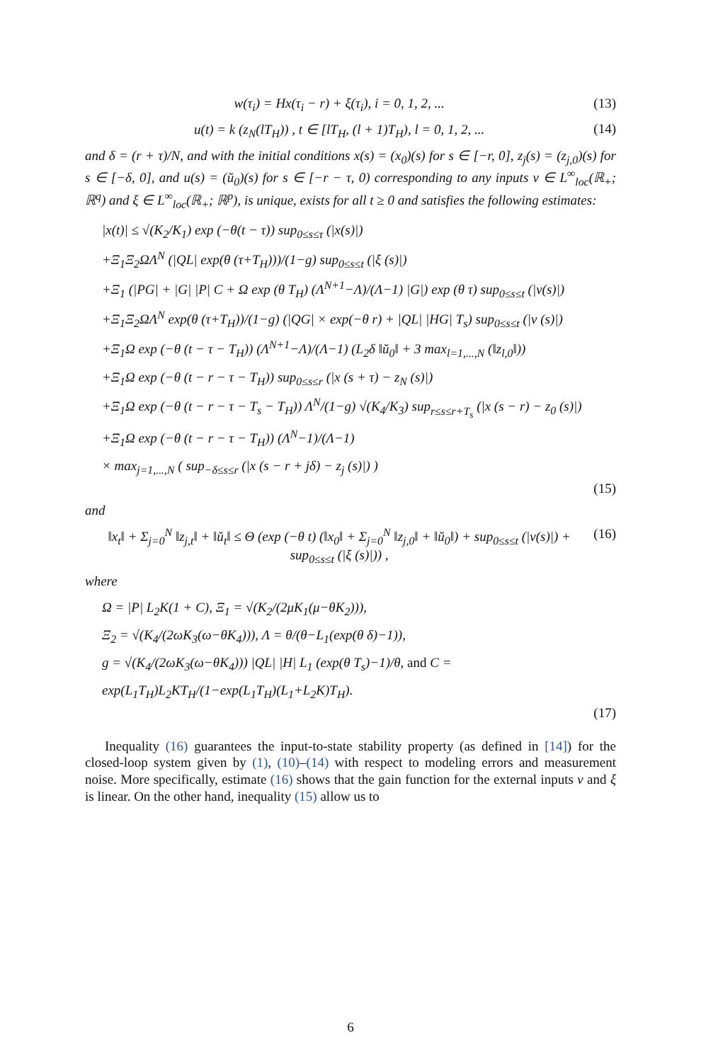w(τ<sub>i</sub>) = Hx(τ<sub>i</sub> − r) + ξ(τ<sub>i</sub>), i = 0, 1, 2, ... (13)
u(t) = k (z<sub>N</sub>(lT<sub>H</sub>)) , t ∈ [lT<sub>H</sub>, (l + 1)T<sub>H</sub>), l = 0, 1, 2, ... (14)
and δ = (r + τ)/N, and with the initial conditions x(s) = (x<sub>0</sub>)(s) for s ∈ [−r, 0], z<sub>j</sub>(s) = (z<sub>j,0</sub>)(s) for s ∈ [−δ, 0], and u(s) = (ŭ<sub>0</sub>)(s) for s ∈ [−r − τ, 0) corresponding to any inputs v ∈ L<sup>∞</sup><sub>loc</sub>(ℝ<sub>+</sub>; ℝ<sup>q</sup>) and ξ ∈ L<sup>∞</sup><sub>loc</sub>(ℝ<sub>+</sub>; ℝ<sup>p</sup>), is unique, exists for all t ≥ 0 and satisfies the following estimates:
|x(t)| ≤ √(K<sub>2</sub>/K<sub>1</sub>) exp (−θ(t − τ)) sup<sub>0≤s≤τ</sub> (|x(s)|)
+Ξ<sub>1</sub>Ξ<sub>2</sub>ΩΛ<sup>N</sup> (|QL| exp(θ (τ+T<sub>H</sub>)))/(1−g) sup<sub>0≤s≤t</sub> (|ξ (s)|)
+Ξ<sub>1</sub> (|PG| + |G| |P| C + Ω exp (θ T<sub>H</sub>) (Λ<sup>N+1</sup>−Λ)/(Λ−1) |G|) exp (θ τ) sup<sub>0≤s≤t</sub> (|v(s)|)
+Ξ<sub>1</sub>Ξ<sub>2</sub>ΩΛ<sup>N</sup> exp(θ (τ+T<sub>H</sub>))/(1−g) (|QG| × exp(−θ r) + |QL| |HG| T<sub>s</sub>) sup<sub>0≤s≤t</sub> (|v (s)|)
+Ξ<sub>1</sub>Ω exp (−θ (t − τ − T<sub>H</sub>)) (Λ<sup>N+1</sup>−Λ)/(Λ−1) (L<sub>2</sub>δ ‖ŭ<sub>0</sub>‖ + 3 max<sub>l=1,...,N</sub> (‖z<sub>l,0</sub>‖))
+Ξ<sub>1</sub>Ω exp (−θ (t − r − τ − T<sub>H</sub>)) sup<sub>0≤s≤r</sub> (|x (s + τ) − z<sub>N</sub> (s)|)
+Ξ<sub>1</sub>Ω exp (−θ (t − r − τ − T<sub>s</sub> − T<sub>H</sub>)) Λ<sup>N</sup>/(1−g) √(K<sub>4</sub>/K<sub>3</sub>) sup<sub>r≤s≤r+T<sub>s</sub></sub> (|x (s − r) − z<sub>0</sub> (s)|)
+Ξ<sub>1</sub>Ω exp (−θ (t − r − τ − T<sub>H</sub>)) (Λ<sup>N</sup>−1)/(Λ−1)
× max<sub>j=1,...,N</sub> ( sup<sub>−δ≤s≤r</sub> (|x (s − r + jδ) − z<sub>j</sub> (s)|) )
(15)
and
‖x<sub>t</sub>‖ + Σ<sub>j=0</sub><sup>N</sup> ‖z<sub>j,t</sub>‖ + ‖ŭ<sub>t</sub>‖ ≤ Θ (exp (−θ t) (‖x<sub>0</sub>‖ + Σ<sub>j=0</sub><sup>N</sup> ‖z<sub>j,0</sub>‖ + ‖ŭ<sub>0</sub>‖) + sup<sub>0≤s≤t</sub> (|v(s)|) + sup<sub>0≤s≤t</sub> (|ξ (s)|)) , (16)
where
Ω = |P| L<sub>2</sub>K(1 + C), Ξ<sub>1</sub> = √(K<sub>2</sub>/(2μK<sub>1</sub>(μ−θK<sub>2</sub>))),
Ξ<sub>2</sub> = √(K<sub>4</sub>/(2ωK<sub>3</sub>(ω−θK<sub>4</sub>))), Λ = θ/(θ−L<sub>1</sub>(exp(θ δ)−1)),
g = √(K<sub>4</sub>/(2ωK<sub>3</sub>(ω−θK<sub>4</sub>))) |QL| |H| L<sub>1</sub> (exp(θ T<sub>s</sub>)−1)/θ, and C = exp(L<sub>1</sub>T<sub>H</sub>)L<sub>2</sub>KT<sub>H</sub>/(1−exp(L<sub>1</sub>T<sub>H</sub>)(L<sub>1</sub>+L<sub>2</sub>K)T<sub>H</sub>).
(17)
Inequality (16) guarantees the input-to-state stability property (as defined in [14]) for the closed-loop system given by (1), (10)–(14) with respect to modeling errors and measurement noise. More specifically, estimate (16) shows that the gain function for the external inputs v and ξ is linear. On the other hand, inequality (15) allow us to
6